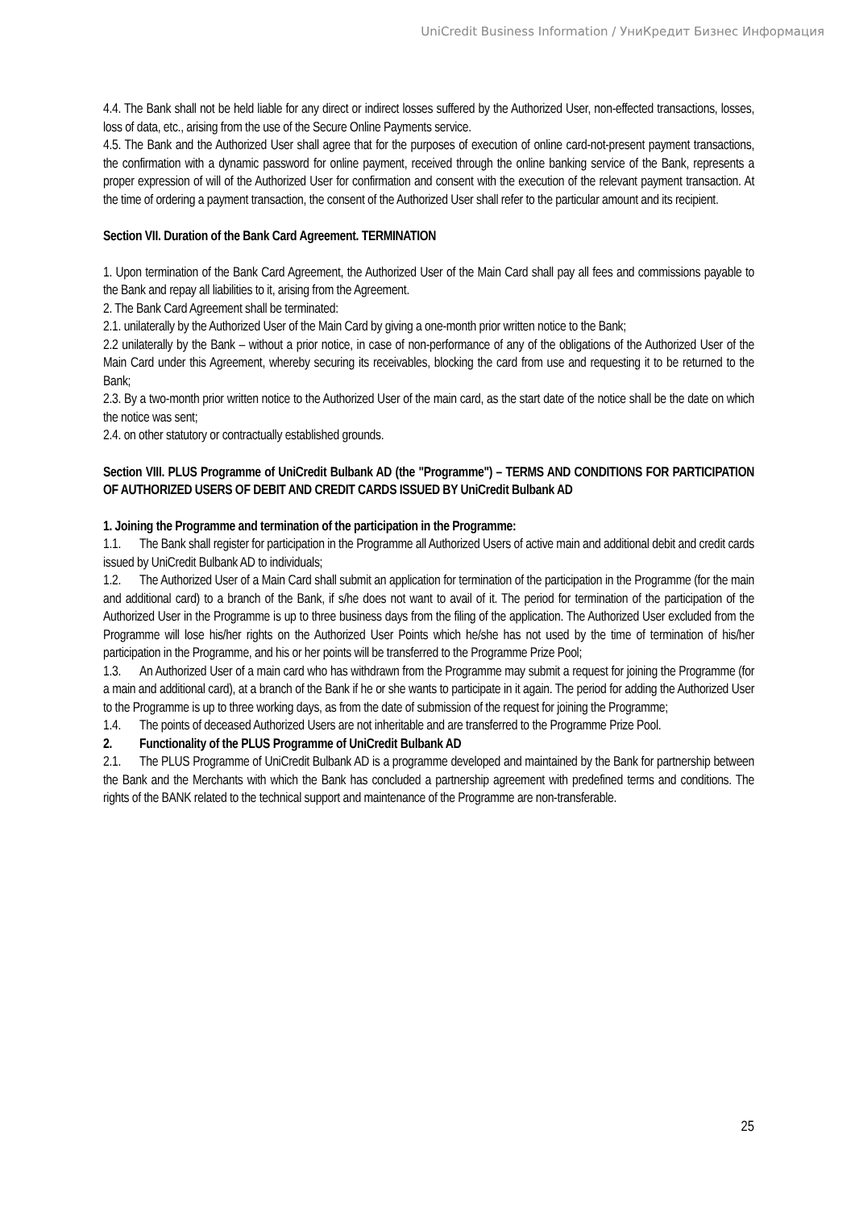UniCredit Business Information / УниКредит Бизнес Информация
4.4. The Bank shall not be held liable for any direct or indirect losses suffered by the Authorized User, non-effected transactions, losses, loss of data, etc., arising from the use of the Secure Online Payments service.
4.5. The Bank and the Authorized User shall agree that for the purposes of execution of online card-not-present payment transactions, the confirmation with a dynamic password for online payment, received through the online banking service of the Bank, represents a proper expression of will of the Authorized User for confirmation and consent with the execution of the relevant payment transaction. At the time of ordering a payment transaction, the consent of the Authorized User shall refer to the particular amount and its recipient.
Section VII. Duration of the Bank Card Agreement. TERMINATION
1. Upon termination of the Bank Card Agreement, the Authorized User of the Main Card shall pay all fees and commissions payable to the Bank and repay all liabilities to it, arising from the Agreement.
2. The Bank Card Agreement shall be terminated:
2.1. unilaterally by the Authorized User of the Main Card by giving a one-month prior written notice to the Bank;
2.2 unilaterally by the Bank – without a prior notice, in case of non-performance of any of the obligations of the Authorized User of the Main Card under this Agreement, whereby securing its receivables, blocking the card from use and requesting it to be returned to the Bank;
2.3. By a two-month prior written notice to the Authorized User of the main card, as the start date of the notice shall be the date on which the notice was sent;
2.4. on other statutory or contractually established grounds.
Section VIII. PLUS Programme of UniCredit Bulbank AD (the "Programme") – TERMS AND CONDITIONS FOR PARTICIPATION OF AUTHORIZED USERS OF DEBIT AND CREDIT CARDS ISSUED BY UniCredit Bulbank AD
1. Joining the Programme and termination of the participation in the Programme:
1.1. The Bank shall register for participation in the Programme all Authorized Users of active main and additional debit and credit cards issued by UniCredit Bulbank AD to individuals;
1.2. The Authorized User of a Main Card shall submit an application for termination of the participation in the Programme (for the main and additional card) to a branch of the Bank, if s/he does not want to avail of it. The period for termination of the participation of the Authorized User in the Programme is up to three business days from the filing of the application. The Authorized User excluded from the Programme will lose his/her rights on the Authorized User Points which he/she has not used by the time of termination of his/her participation in the Programme, and his or her points will be transferred to the Programme Prize Pool;
1.3. An Authorized User of a main card who has withdrawn from the Programme may submit a request for joining the Programme (for a main and additional card), at a branch of the Bank if he or she wants to participate in it again. The period for adding the Authorized User to the Programme is up to three working days, as from the date of submission of the request for joining the Programme;
1.4. The points of deceased Authorized Users are not inheritable and are transferred to the Programme Prize Pool.
2. Functionality of the PLUS Programme of UniCredit Bulbank AD
2.1. The PLUS Programme of UniCredit Bulbank AD is a programme developed and maintained by the Bank for partnership between the Bank and the Merchants with which the Bank has concluded a partnership agreement with predefined terms and conditions. The rights of the BANK related to the technical support and maintenance of the Programme are non-transferable.
25